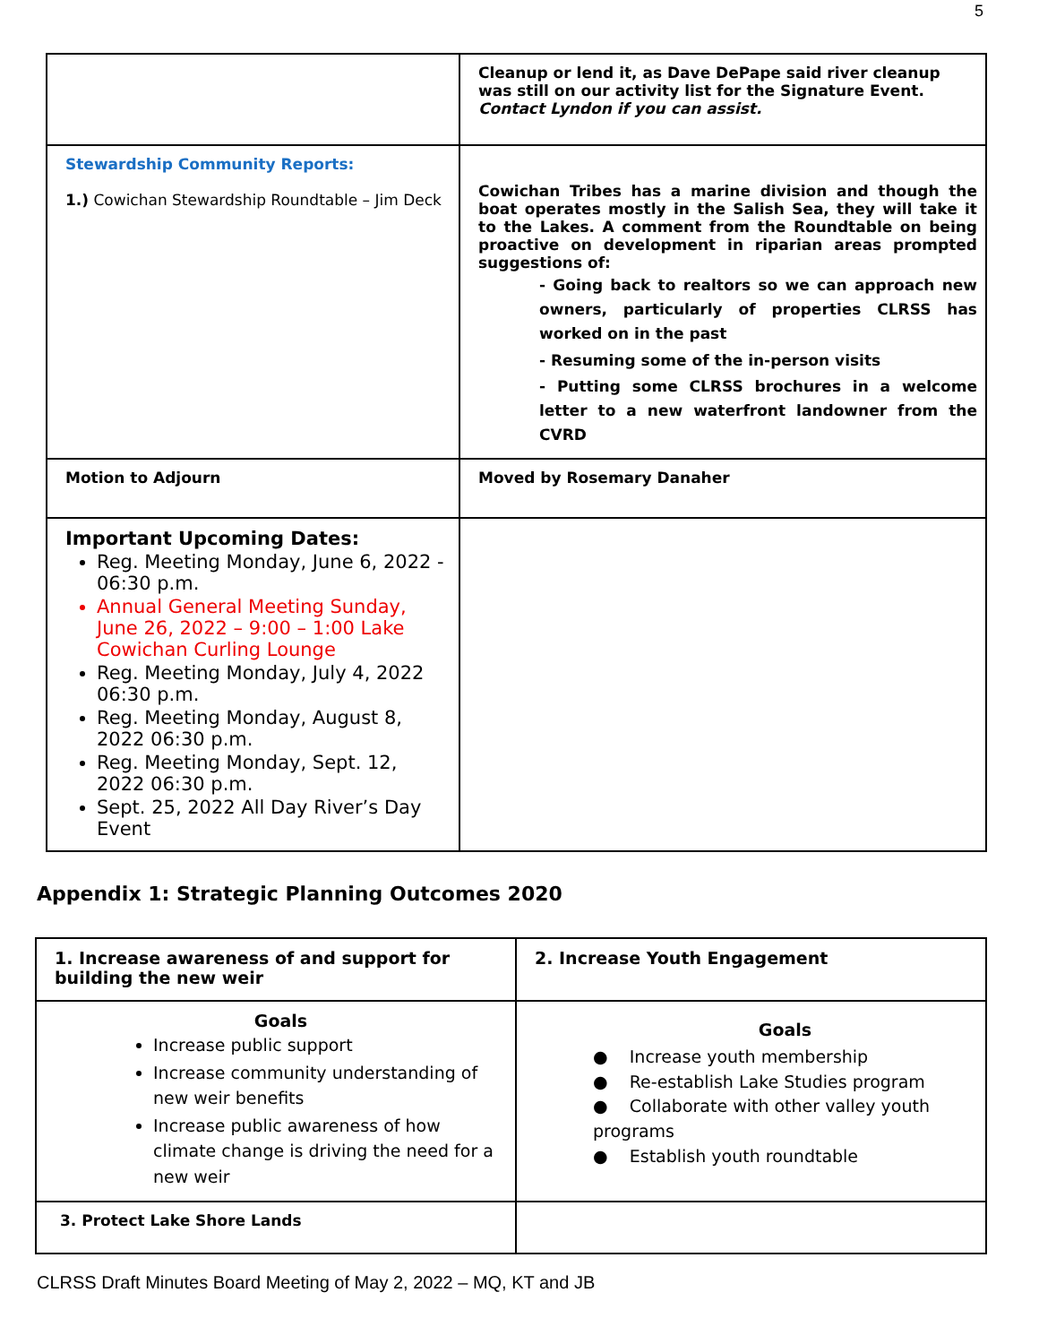5
| | Cleanup or lend it, as Dave DePape said river cleanup was still on our activity list for the Signature Event. Contact Lyndon if you can assist. |
| Stewardship Community Reports: 1.) Cowichan Stewardship Roundtable – Jim Deck | Cowichan Tribes has a marine division and though the boat operates mostly in the Salish Sea, they will take it to the Lakes. A comment from the Roundtable on being proactive on development in riparian areas prompted suggestions of: - Going back to realtors so we can approach new owners, particularly of properties CLRSS has worked on in the past - Resuming some of the in-person visits - Putting some CLRSS brochures in a welcome letter to a new waterfront landowner from the CVRD |
| Motion to Adjourn | Moved by Rosemary Danaher |
| Important Upcoming Dates: Reg. Meeting Monday, June 6, 2022 - 06:30 p.m. Annual General Meeting Sunday, June 26, 2022 – 9:00 – 1:00 Lake Cowichan Curling Lounge Reg. Meeting Monday, July 4, 2022 06:30 p.m. Reg. Meeting Monday, August 8, 2022 06:30 p.m. Reg. Meeting Monday, Sept. 12, 2022 06:30 p.m. Sept. 25, 2022 All Day River’s Day Event | |
Appendix 1: Strategic Planning Outcomes 2020
| 1. Increase awareness of and support for building the new weir | 2. Increase Youth Engagement |
| Goals Increase public support Increase community understanding of new weir benefits Increase public awareness of how climate change is driving the need for a new weir | Goals ● Increase youth membership ● Re-establish Lake Studies program ● Collaborate with other valley youth programs ● Establish youth roundtable |
| 3. Protect Lake Shore Lands | |
CLRSS Draft Minutes Board Meeting of May 2, 2022 – MQ, KT and JB